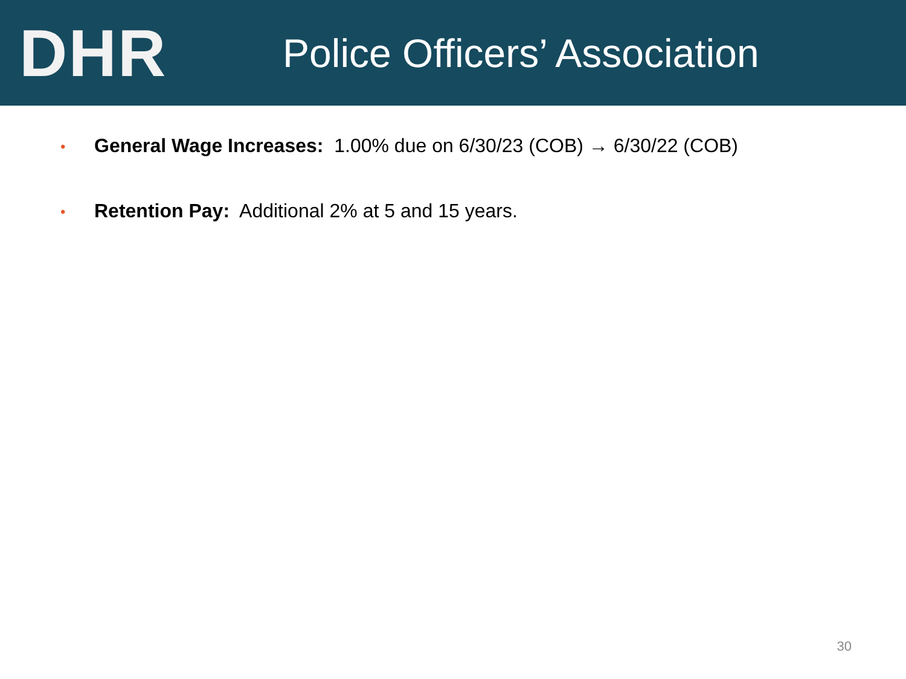DHR
Police Officers’ Association
• General Wage Increases: 1.00% due on 6/30/23 (COB) → 6/30/22 (COB)
• Retention Pay: Additional 2% at 5 and 15 years.
30